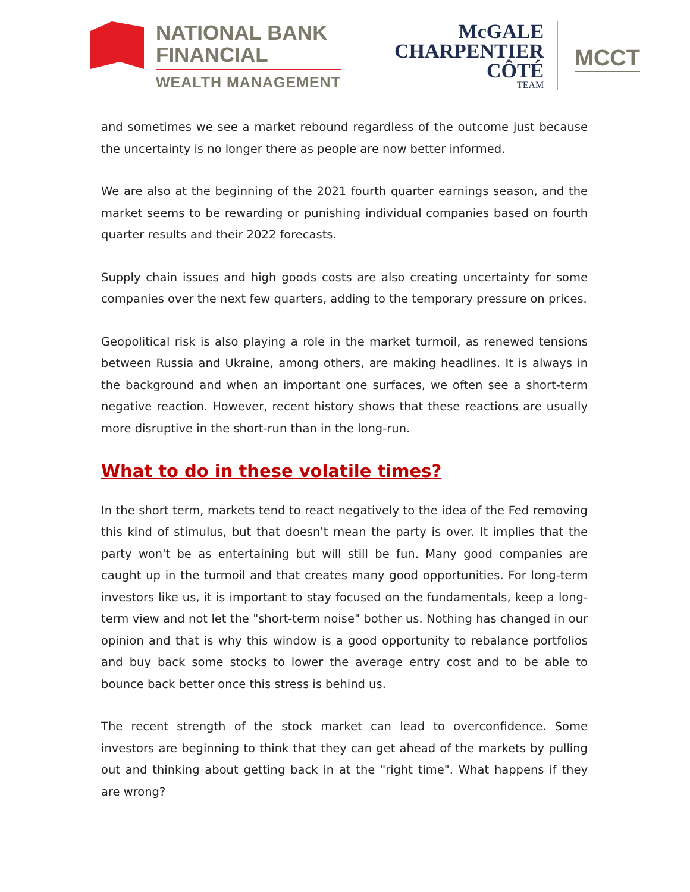NATIONAL BANK
FINANCIAL
WEALTH MANAGEMENT
McGALE
CHARPENTIER
CÔTÉ
TEAM
MCCT
and sometimes we see a market rebound regardless of the outcome just because the uncertainty is no longer there as people are now better informed.
We are also at the beginning of the 2021 fourth quarter earnings season, and the market seems to be rewarding or punishing individual companies based on fourth quarter results and their 2022 forecasts.
Supply chain issues and high goods costs are also creating uncertainty for some companies over the next few quarters, adding to the temporary pressure on prices.
Geopolitical risk is also playing a role in the market turmoil, as renewed tensions between Russia and Ukraine, among others, are making headlines. It is always in the background and when an important one surfaces, we often see a short-term negative reaction. However, recent history shows that these reactions are usually more disruptive in the short-run than in the long-run.
What to do in these volatile times?
In the short term, markets tend to react negatively to the idea of the Fed removing this kind of stimulus, but that doesn't mean the party is over. It implies that the party won't be as entertaining but will still be fun. Many good companies are caught up in the turmoil and that creates many good opportunities. For long-term investors like us, it is important to stay focused on the fundamentals, keep a long-term view and not let the "short-term noise" bother us. Nothing has changed in our opinion and that is why this window is a good opportunity to rebalance portfolios and buy back some stocks to lower the average entry cost and to be able to bounce back better once this stress is behind us.
The recent strength of the stock market can lead to overconfidence. Some investors are beginning to think that they can get ahead of the markets by pulling out and thinking about getting back in at the "right time". What happens if they are wrong?